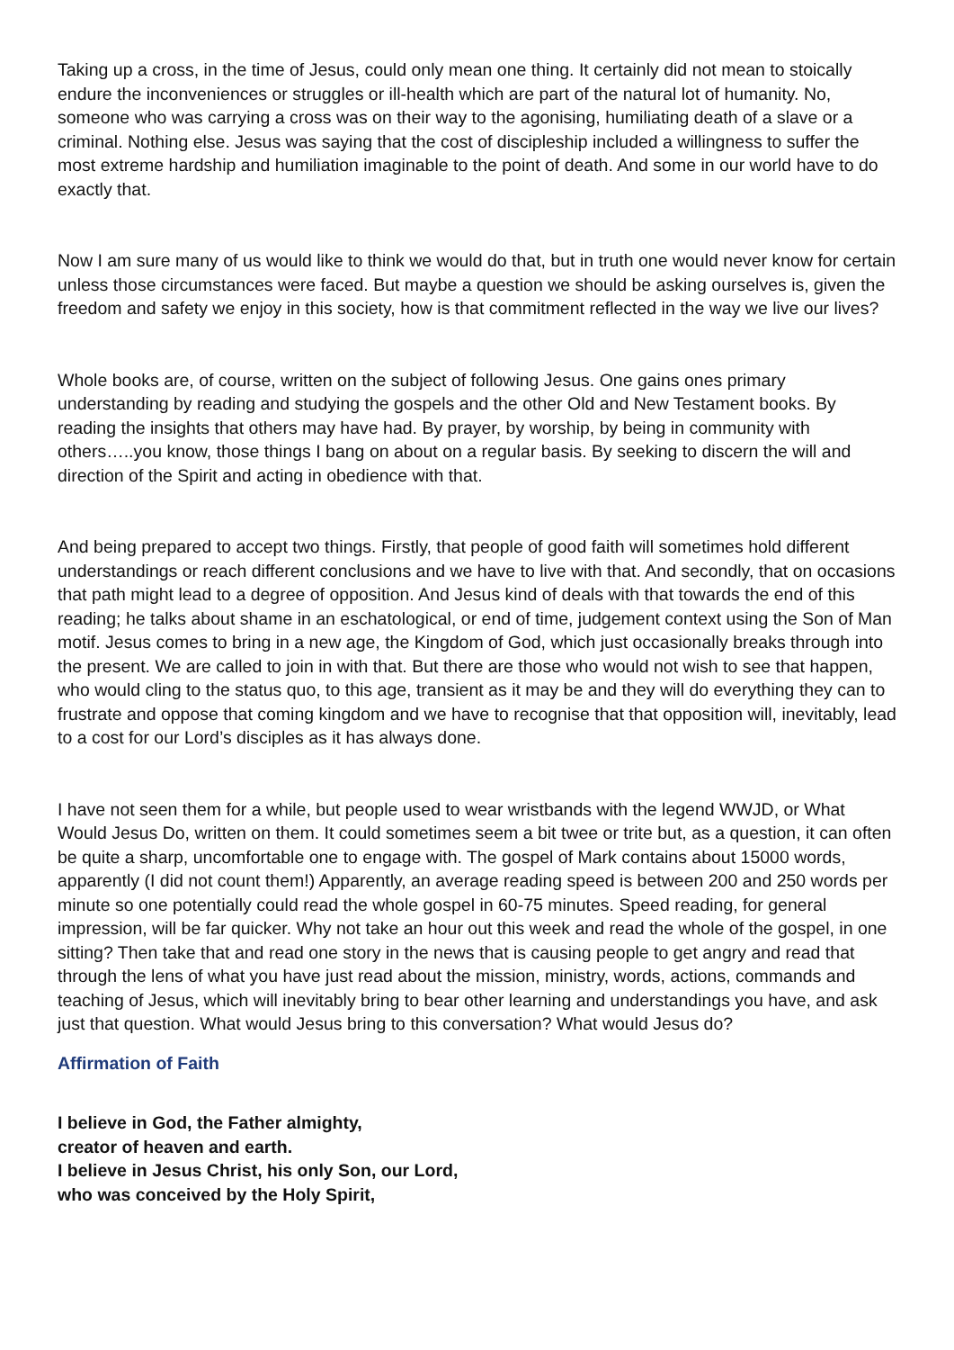Taking up a cross, in the time of Jesus, could only mean one thing. It certainly did not mean to stoically endure the inconveniences or struggles or ill-health which are part of the natural lot of humanity. No, someone who was carrying a cross was on their way to the agonising, humiliating death of a slave or a criminal. Nothing else. Jesus was saying that the cost of discipleship included a willingness to suffer the most extreme hardship and humiliation imaginable to the point of death. And some in our world have to do exactly that.
Now I am sure many of us would like to think we would do that, but in truth one would never know for certain unless those circumstances were faced. But maybe a question we should be asking ourselves is, given the freedom and safety we enjoy in this society, how is that commitment reflected in the way we live our lives?
Whole books are, of course, written on the subject of following Jesus. One gains ones primary understanding by reading and studying the gospels and the other Old and New Testament books. By reading the insights that others may have had. By prayer, by worship, by being in community with others…..you know, those things I bang on about on a regular basis. By seeking to discern the will and direction of the Spirit and acting in obedience with that.
And being prepared to accept two things. Firstly, that people of good faith will sometimes hold different understandings or reach different conclusions and we have to live with that. And secondly, that on occasions that path might lead to a degree of opposition. And Jesus kind of deals with that towards the end of this reading; he talks about shame in an eschatological, or end of time, judgement context using the Son of Man motif. Jesus comes to bring in a new age, the Kingdom of God, which just occasionally breaks through into the present. We are called to join in with that. But there are those who would not wish to see that happen, who would cling to the status quo, to this age, transient as it may be and they will do everything they can to frustrate and oppose that coming kingdom and we have to recognise that that opposition will, inevitably, lead to a cost for our Lord’s disciples as it has always done.
I have not seen them for a while, but people used to wear wristbands with the legend WWJD, or What Would Jesus Do, written on them. It could sometimes seem a bit twee or trite but, as a question, it can often be quite a sharp, uncomfortable one to engage with. The gospel of Mark contains about 15000 words, apparently (I did not count them!) Apparently, an average reading speed is between 200 and 250 words per minute so one potentially could read the whole gospel in 60-75 minutes. Speed reading, for general impression, will be far quicker. Why not take an hour out this week and read the whole of the gospel, in one sitting? Then take that and read one story in the news that is causing people to get angry and read that through the lens of what you have just read about the mission, ministry, words, actions, commands and teaching of Jesus, which will inevitably bring to bear other learning and understandings you have, and ask just that question. What would Jesus bring to this conversation? What would Jesus do?
Affirmation of Faith
I believe in God, the Father almighty,
creator of heaven and earth.
I believe in Jesus Christ, his only Son, our Lord,
who was conceived by the Holy Spirit,